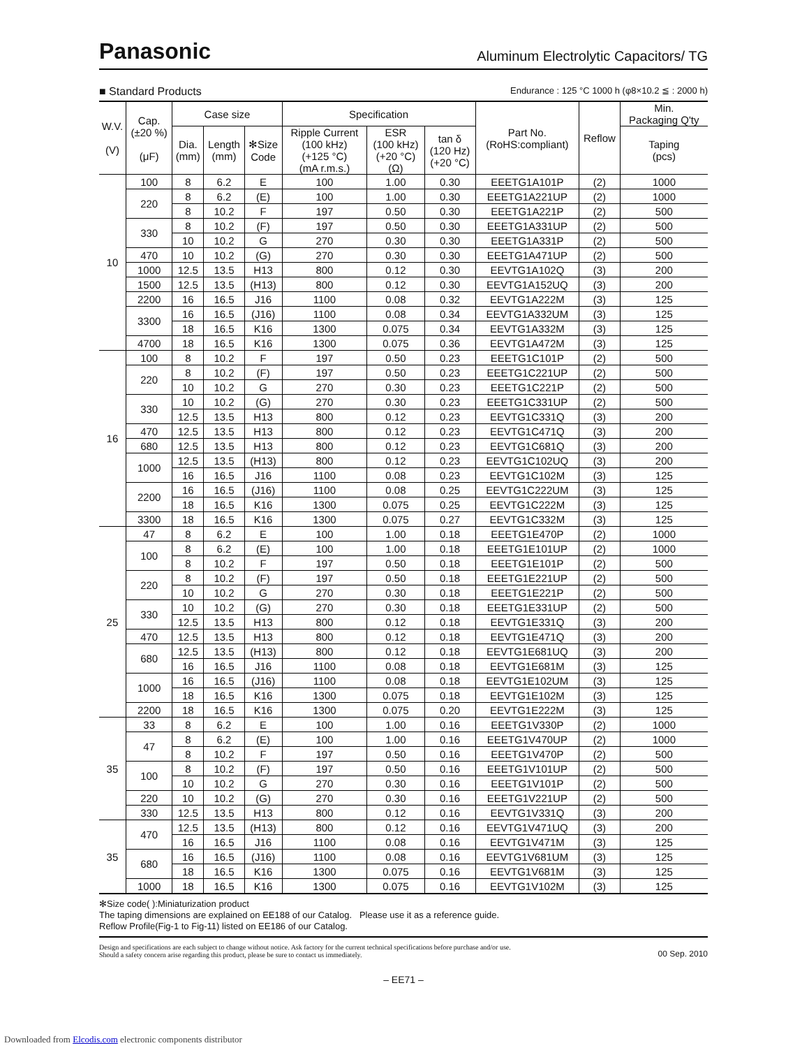Panasonic Aluminum Electrolytic Capacitors/ TG
■ Standard Products Endurance : 125 °C 1000 h (φ8×10.2 ≦ : 2000 h)
| W.V. (V) | Cap. (±20 %) (μF) | Case size | | | Specification | | | Part No. (RoHS:compliant) | Reflow | Min. Packaging Q'ty |
| --- | --- | --- | --- | --- | --- | --- | --- | --- | --- | --- |
| | | Dia. (mm) | Length (mm) | ✻Size Code | Ripple Current (100 kHz) (+125 °C) (mA r.m.s.) | ESR (100 kHz) (+20 °C) (Ω) | tan δ (120 Hz) (+20 °C) | | | Taping (pcs) |
| 10 | 100 | 8 | 6.2 | E | 100 | 1.00 | 0.30 | EEETG1A101P | (2) | 1000 |
| | 220 | 8 | 6.2 | (E) | 100 | 1.00 | 0.30 | EEETG1A221UP | (2) | 1000 |
| | | 8 | 10.2 | F | 197 | 0.50 | 0.30 | EEETG1A221P | (2) | 500 |
| | 330 | 8 | 10.2 | (F) | 197 | 0.50 | 0.30 | EEETG1A331UP | (2) | 500 |
| | | 10 | 10.2 | G | 270 | 0.30 | 0.30 | EEETG1A331P | (2) | 500 |
| | 470 | 10 | 10.2 | (G) | 270 | 0.30 | 0.30 | EEETG1A471UP | (2) | 500 |
| | 1000 | 12.5 | 13.5 | H13 | 800 | 0.12 | 0.30 | EEVTG1A102Q | (3) | 200 |
| | 1500 | 12.5 | 13.5 | (H13) | 800 | 0.12 | 0.30 | EEVTG1A152UQ | (3) | 200 |
| | 2200 | 16 | 16.5 | J16 | 1100 | 0.08 | 0.32 | EEVTG1A222M | (3) | 125 |
| | 3300 | 16 | 16.5 | (J16) | 1100 | 0.08 | 0.34 | EEVTG1A332UM | (3) | 125 |
| | | 18 | 16.5 | K16 | 1300 | 0.075 | 0.34 | EEVTG1A332M | (3) | 125 |
| | 4700 | 18 | 16.5 | K16 | 1300 | 0.075 | 0.36 | EEVTG1A472M | (3) | 125 |
| 16 | 100 | 8 | 10.2 | F | 197 | 0.50 | 0.23 | EEETG1C101P | (2) | 500 |
| | 220 | 8 | 10.2 | (F) | 197 | 0.50 | 0.23 | EEETG1C221UP | (2) | 500 |
| | | 10 | 10.2 | G | 270 | 0.30 | 0.23 | EEETG1C221P | (2) | 500 |
| | 330 | 10 | 10.2 | (G) | 270 | 0.30 | 0.23 | EEETG1C331UP | (2) | 500 |
| | | 12.5 | 13.5 | H13 | 800 | 0.12 | 0.23 | EEVTG1C331Q | (3) | 200 |
| | 470 | 12.5 | 13.5 | H13 | 800 | 0.12 | 0.23 | EEVTG1C471Q | (3) | 200 |
| | 680 | 12.5 | 13.5 | H13 | 800 | 0.12 | 0.23 | EEVTG1C681Q | (3) | 200 |
| | 1000 | 12.5 | 13.5 | (H13) | 800 | 0.12 | 0.23 | EEVTG1C102UQ | (3) | 200 |
| | | 16 | 16.5 | J16 | 1100 | 0.08 | 0.23 | EEVTG1C102M | (3) | 125 |
| | 2200 | 16 | 16.5 | (J16) | 1100 | 0.08 | 0.25 | EEVTG1C222UM | (3) | 125 |
| | | 18 | 16.5 | K16 | 1300 | 0.075 | 0.25 | EEVTG1C222M | (3) | 125 |
| | 3300 | 18 | 16.5 | K16 | 1300 | 0.075 | 0.27 | EEVTG1C332M | (3) | 125 |
| 25 | 47 | 8 | 6.2 | E | 100 | 1.00 | 0.18 | EEETG1E470P | (2) | 1000 |
| | 100 | 8 | 6.2 | (E) | 100 | 1.00 | 0.18 | EEETG1E101UP | (2) | 1000 |
| | | 8 | 10.2 | F | 197 | 0.50 | 0.18 | EEETG1E101P | (2) | 500 |
| | 220 | 8 | 10.2 | (F) | 197 | 0.50 | 0.18 | EEETG1E221UP | (2) | 500 |
| | | 10 | 10.2 | G | 270 | 0.30 | 0.18 | EEETG1E221P | (2) | 500 |
| | 330 | 10 | 10.2 | (G) | 270 | 0.30 | 0.18 | EEETG1E331UP | (2) | 500 |
| | | 12.5 | 13.5 | H13 | 800 | 0.12 | 0.18 | EEVTG1E331Q | (3) | 200 |
| | 470 | 12.5 | 13.5 | H13 | 800 | 0.12 | 0.18 | EEVTG1E471Q | (3) | 200 |
| | 680 | 12.5 | 13.5 | (H13) | 800 | 0.12 | 0.18 | EEVTG1E681UQ | (3) | 200 |
| | | 16 | 16.5 | J16 | 1100 | 0.08 | 0.18 | EEVTG1E681M | (3) | 125 |
| | 1000 | 16 | 16.5 | (J16) | 1100 | 0.08 | 0.18 | EEVTG1E102UM | (3) | 125 |
| | | 18 | 16.5 | K16 | 1300 | 0.075 | 0.18 | EEVTG1E102M | (3) | 125 |
| | 2200 | 18 | 16.5 | K16 | 1300 | 0.075 | 0.20 | EEVTG1E222M | (3) | 125 |
| 35 | 33 | 8 | 6.2 | E | 100 | 1.00 | 0.16 | EEETG1V330P | (2) | 1000 |
| | 47 | 8 | 6.2 | (E) | 100 | 1.00 | 0.16 | EEETG1V470UP | (2) | 1000 |
| | | 8 | 10.2 | F | 197 | 0.50 | 0.16 | EEETG1V470P | (2) | 500 |
| | 100 | 8 | 10.2 | (F) | 197 | 0.50 | 0.16 | EEETG1V101UP | (2) | 500 |
| | | 10 | 10.2 | G | 270 | 0.30 | 0.16 | EEETG1V101P | (2) | 500 |
| | 220 | 10 | 10.2 | (G) | 270 | 0.30 | 0.16 | EEETG1V221UP | (2) | 500 |
| | 330 | 12.5 | 13.5 | H13 | 800 | 0.12 | 0.16 | EEVTG1V331Q | (3) | 200 |
| 35 | 470 | 12.5 | 13.5 | (H13) | 800 | 0.12 | 0.16 | EEVTG1V471UQ | (3) | 200 |
| | | 16 | 16.5 | J16 | 1100 | 0.08 | 0.16 | EEVTG1V471M | (3) | 125 |
| | 680 | 16 | 16.5 | (J16) | 1100 | 0.08 | 0.16 | EEVTG1V681UM | (3) | 125 |
| | | 18 | 16.5 | K16 | 1300 | 0.075 | 0.16 | EEVTG1V681M | (3) | 125 |
| | 1000 | 18 | 16.5 | K16 | 1300 | 0.075 | 0.16 | EEVTG1V102M | (3) | 125 |
✻Size code( ):Miniaturization product
The taping dimensions are explained on EE188 of our Catalog. Please use it as a reference guide.
Reflow Profile(Fig-1 to Fig-11) listed on EE186 of our Catalog.
Design and specifications are each subject to change without notice. Ask factory for the current technical specifications before purchase and/or use.
Should a safety concern arise regarding this product, please be sure to contact us immediately. 00 Sep. 2010
– EE71 –
Downloaded from Elcodis.com electronic components distributor